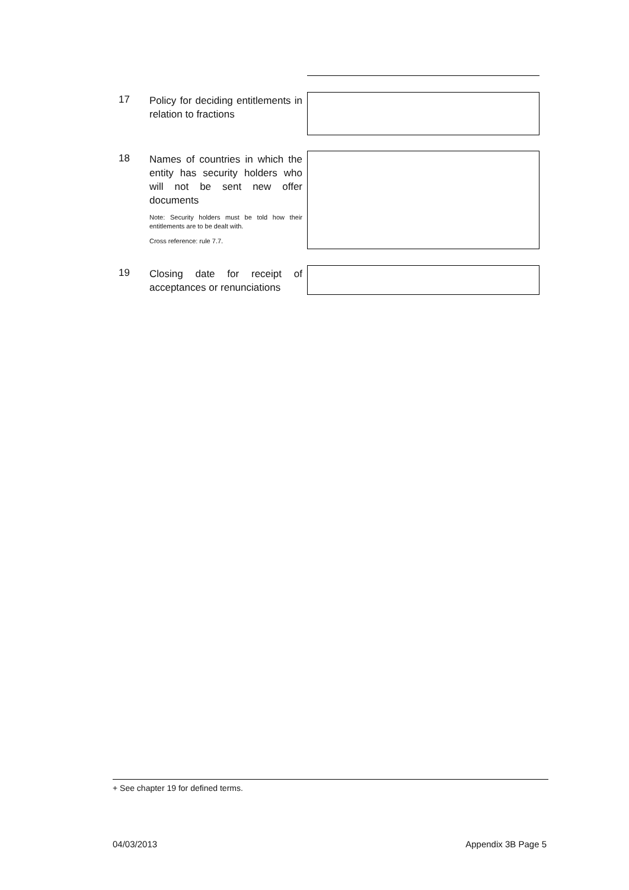17
Policy for deciding entitlements in relation to fractions
18
Names of countries in which the entity has security holders who will not be sent new offer documents
Note: Security holders must be told how their entitlements are to be dealt with.
Cross reference: rule 7.7.
19
Closing date for receipt of acceptances or renunciations
+ See chapter 19 for defined terms.
04/03/2013 Appendix 3B Page 5